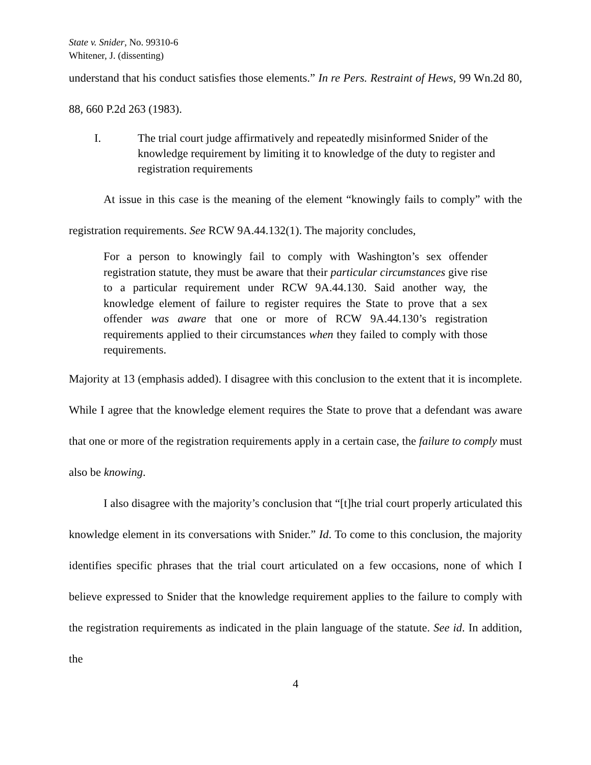State v. Snider, No. 99310-6
Whitener, J. (dissenting)
understand that his conduct satisfies those elements.” In re Pers. Restraint of Hews, 99 Wn.2d 80, 88, 660 P.2d 263 (1983).
I. The trial court judge affirmatively and repeatedly misinformed Snider of the knowledge requirement by limiting it to knowledge of the duty to register and registration requirements
At issue in this case is the meaning of the element “knowingly fails to comply” with the registration requirements. See RCW 9A.44.132(1). The majority concludes,
For a person to knowingly fail to comply with Washington’s sex offender registration statute, they must be aware that their particular circumstances give rise to a particular requirement under RCW 9A.44.130. Said another way, the knowledge element of failure to register requires the State to prove that a sex offender was aware that one or more of RCW 9A.44.130’s registration requirements applied to their circumstances when they failed to comply with those requirements.
Majority at 13 (emphasis added). I disagree with this conclusion to the extent that it is incomplete. While I agree that the knowledge element requires the State to prove that a defendant was aware that one or more of the registration requirements apply in a certain case, the failure to comply must also be knowing.
I also disagree with the majority’s conclusion that “[t]he trial court properly articulated this knowledge element in its conversations with Snider.” Id. To come to this conclusion, the majority identifies specific phrases that the trial court articulated on a few occasions, none of which I believe expressed to Snider that the knowledge requirement applies to the failure to comply with the registration requirements as indicated in the plain language of the statute. See id. In addition, the
4